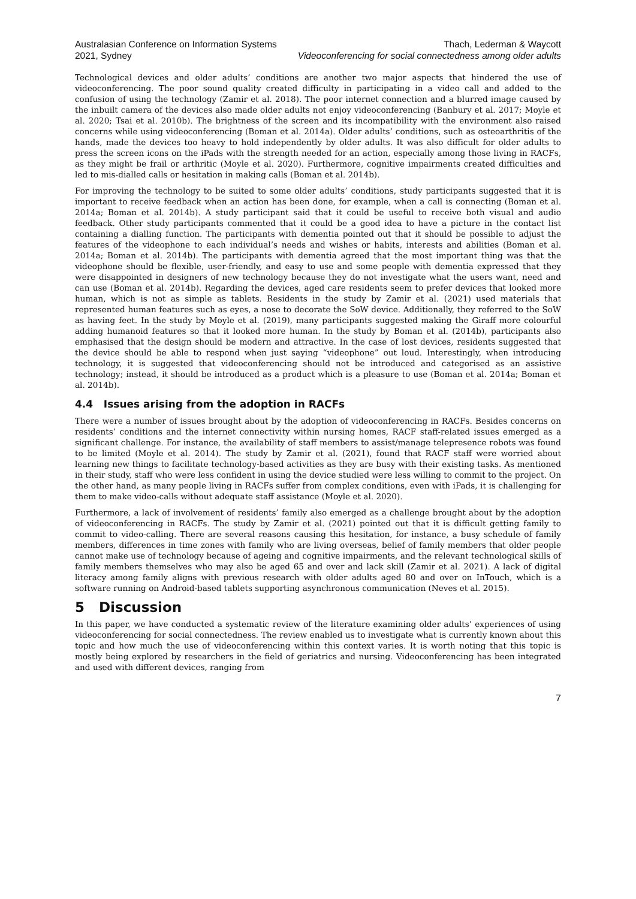Australasian Conference on Information Systems
2021, Sydney
Thach, Lederman & Waycott
Videoconferencing for social connectedness among older adults
Technological devices and older adults’ conditions are another two major aspects that hindered the use of videoconferencing. The poor sound quality created difficulty in participating in a video call and added to the confusion of using the technology (Zamir et al. 2018). The poor internet connection and a blurred image caused by the inbuilt camera of the devices also made older adults not enjoy videoconferencing (Banbury et al. 2017; Moyle et al. 2020; Tsai et al. 2010b). The brightness of the screen and its incompatibility with the environment also raised concerns while using videoconferencing (Boman et al. 2014a). Older adults’ conditions, such as osteoarthritis of the hands, made the devices too heavy to hold independently by older adults. It was also difficult for older adults to press the screen icons on the iPads with the strength needed for an action, especially among those living in RACFs, as they might be frail or arthritic (Moyle et al. 2020). Furthermore, cognitive impairments created difficulties and led to mis-dialled calls or hesitation in making calls (Boman et al. 2014b).
For improving the technology to be suited to some older adults’ conditions, study participants suggested that it is important to receive feedback when an action has been done, for example, when a call is connecting (Boman et al. 2014a; Boman et al. 2014b). A study participant said that it could be useful to receive both visual and audio feedback. Other study participants commented that it could be a good idea to have a picture in the contact list containing a dialling function. The participants with dementia pointed out that it should be possible to adjust the features of the videophone to each individual’s needs and wishes or habits, interests and abilities (Boman et al. 2014a; Boman et al. 2014b). The participants with dementia agreed that the most important thing was that the videophone should be flexible, user-friendly, and easy to use and some people with dementia expressed that they were disappointed in designers of new technology because they do not investigate what the users want, need and can use (Boman et al. 2014b). Regarding the devices, aged care residents seem to prefer devices that looked more human, which is not as simple as tablets. Residents in the study by Zamir et al. (2021) used materials that represented human features such as eyes, a nose to decorate the SoW device. Additionally, they referred to the SoW as having feet. In the study by Moyle et al. (2019), many participants suggested making the Giraff more colourful adding humanoid features so that it looked more human. In the study by Boman et al. (2014b), participants also emphasised that the design should be modern and attractive. In the case of lost devices, residents suggested that the device should be able to respond when just saying “videophone” out loud. Interestingly, when introducing technology, it is suggested that videoconferencing should not be introduced and categorised as an assistive technology; instead, it should be introduced as a product which is a pleasure to use (Boman et al. 2014a; Boman et al. 2014b).
4.4 Issues arising from the adoption in RACFs
There were a number of issues brought about by the adoption of videoconferencing in RACFs. Besides concerns on residents’ conditions and the internet connectivity within nursing homes, RACF staff-related issues emerged as a significant challenge. For instance, the availability of staff members to assist/manage telepresence robots was found to be limited (Moyle et al. 2014). The study by Zamir et al. (2021), found that RACF staff were worried about learning new things to facilitate technology-based activities as they are busy with their existing tasks. As mentioned in their study, staff who were less confident in using the device studied were less willing to commit to the project. On the other hand, as many people living in RACFs suffer from complex conditions, even with iPads, it is challenging for them to make video-calls without adequate staff assistance (Moyle et al. 2020).
Furthermore, a lack of involvement of residents’ family also emerged as a challenge brought about by the adoption of videoconferencing in RACFs. The study by Zamir et al. (2021) pointed out that it is difficult getting family to commit to video-calling. There are several reasons causing this hesitation, for instance, a busy schedule of family members, differences in time zones with family who are living overseas, belief of family members that older people cannot make use of technology because of ageing and cognitive impairments, and the relevant technological skills of family members themselves who may also be aged 65 and over and lack skill (Zamir et al. 2021). A lack of digital literacy among family aligns with previous research with older adults aged 80 and over on InTouch, which is a software running on Android-based tablets supporting asynchronous communication (Neves et al. 2015).
5 Discussion
In this paper, we have conducted a systematic review of the literature examining older adults’ experiences of using videoconferencing for social connectedness. The review enabled us to investigate what is currently known about this topic and how much the use of videoconferencing within this context varies. It is worth noting that this topic is mostly being explored by researchers in the field of geriatrics and nursing. Videoconferencing has been integrated and used with different devices, ranging from
7